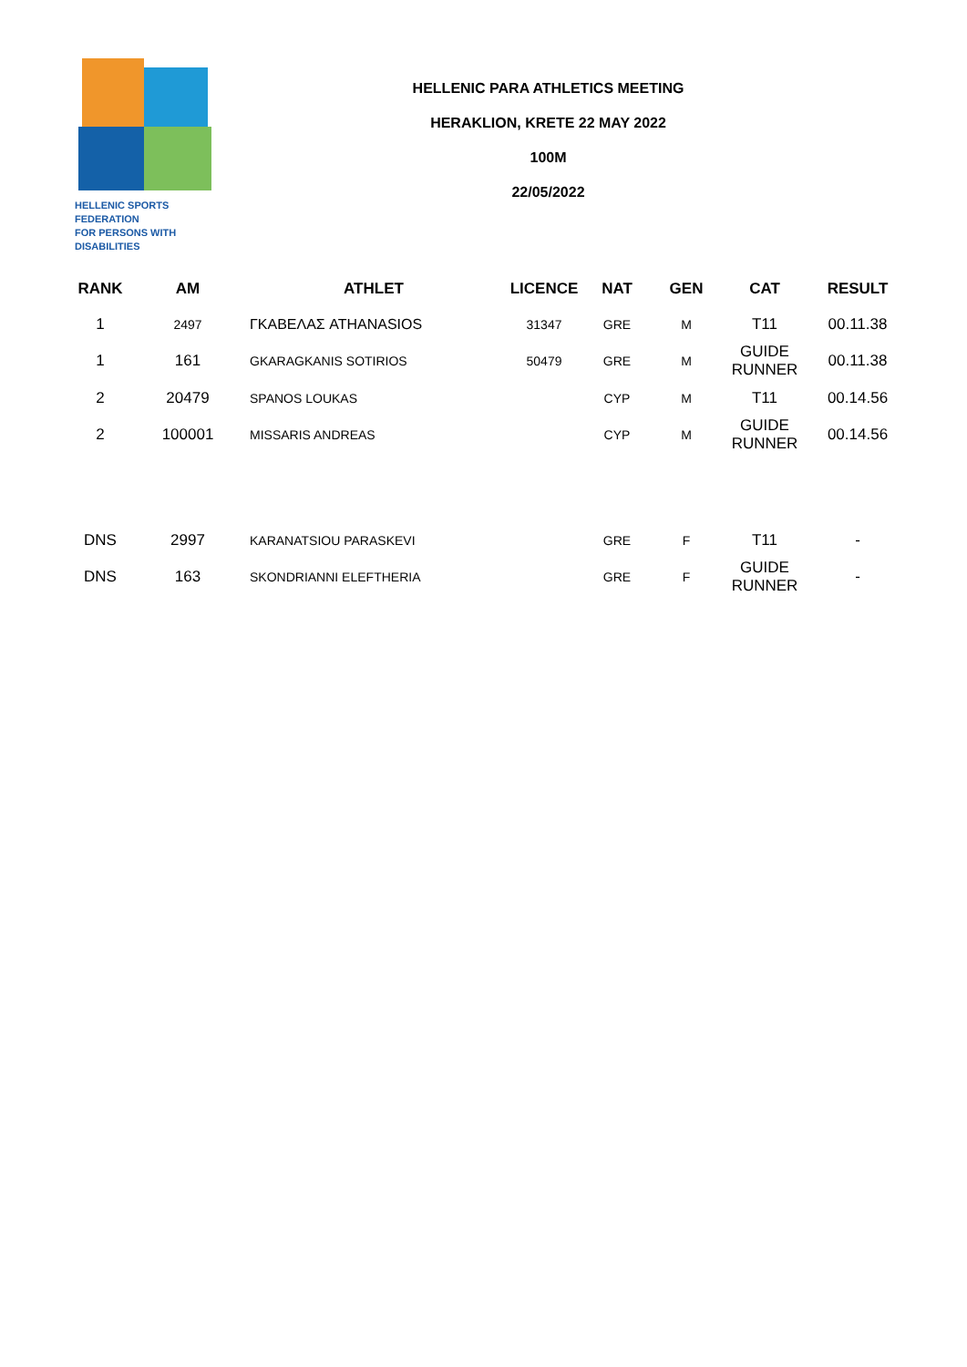HELLENIC SPORTS FEDERATION
FOR PERSONS WITH DISABILITIES
HELLENIC PARA ATHLETICS MEETING
HERAKLION, KRETE 22 MAY 2022
100M
22/05/2022
| RANK | AM | ATHLET | LICENCE | NAT | GEN | CAT | RESULT |
| --- | --- | --- | --- | --- | --- | --- | --- |
| 1 | 2497 | ΓΚΑΒΕΛΑΣ ATHANASIOS | 31347 | GRE | M | T11 | 00.11.38 |
| 1 | 161 | GKARAGKANIS SOTIRIOS | 50479 | GRE | M | GUIDE RUNNER | 00.11.38 |
| 2 | 20479 | SPANOS LOUKAS | | CYP | M | T11 | 00.14.56 |
| 2 | 100001 | MISSARIS ANDREAS | | CYP | M | GUIDE RUNNER | 00.14.56 |
| DNS | 2997 | KARANATSIOU PARASKEVI | | GRE | F | T11 | - |
| DNS | 163 | SKONDRIANNI ELEFTHERIA | | GRE | F | GUIDE RUNNER | - |